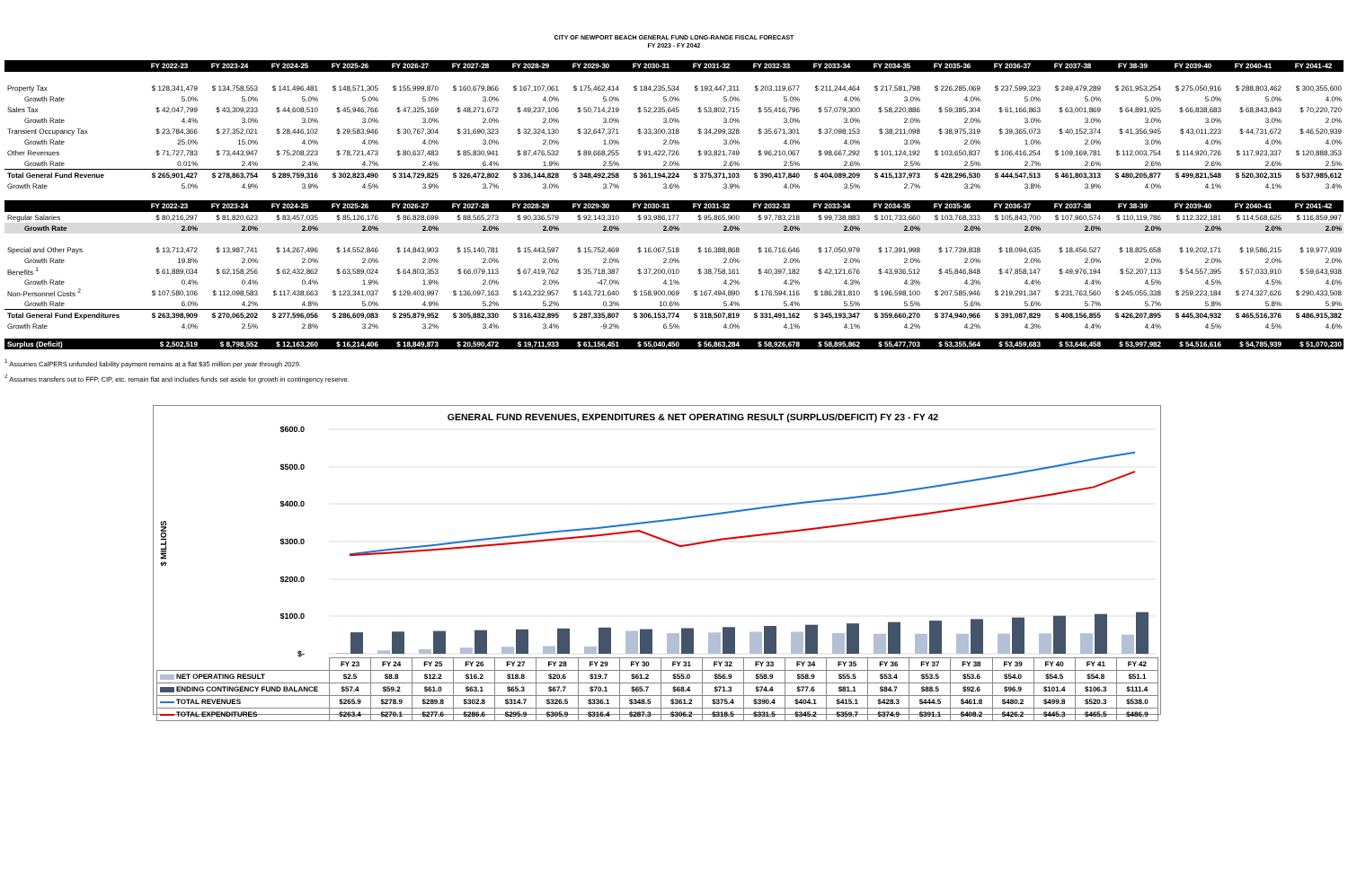CITY OF NEWPORT BEACH GENERAL FUND LONG-RANGE FISCAL FORECAST
FY 2023 - FY 2042
| | FY 2022-23 | FY 2023-24 | FY 2024-25 | FY 2025-26 | FY 2026-27 | FY 2027-28 | FY 2028-29 | FY 2029-30 | FY 2030-31 | FY 2031-32 | FY 2032-33 | FY 2033-34 | FY 2034-35 | FY 2035-36 | FY 2036-37 | FY 2037-38 | FY 38-39 | FY 2039-40 | FY 2040-41 | FY 2041-42 |
| --- | --- | --- | --- | --- | --- | --- | --- | --- | --- | --- | --- | --- | --- | --- | --- | --- | --- | --- | --- | --- |
| Property Tax | $ 128,341,479 | $ 134,758,553 | $ 141,496,481 | $ 148,571,305 | $ 155,999,870 | $ 160,679,866 | $ 167,107,061 | $ 175,462,414 | $ 184,235,534 | $ 193,447,311 | $ 203,119,677 | $ 211,244,464 | $ 217,581,798 | $ 226,285,069 | $ 237,599,323 | $ 249,479,289 | $ 261,953,254 | $ 275,050,916 | $ 288,803,462 | $ 300,355,600 |
| Growth Rate | 5.0% | 5.0% | 5.0% | 5.0% | 5.0% | 3.0% | 4.0% | 5.0% | 5.0% | 5.0% | 5.0% | 4.0% | 3.0% | 4.0% | 5.0% | 5.0% | 5.0% | 5.0% | 5.0% | 4.0% |
| Sales Tax | $ 42,047,799 | $ 43,309,233 | $ 44,608,510 | $ 45,946,766 | $ 47,325,169 | $ 48,271,672 | $ 49,237,106 | $ 50,714,219 | $ 52,235,645 | $ 53,802,715 | $ 55,416,796 | $ 57,079,300 | $ 58,220,886 | $ 59,385,304 | $ 61,166,863 | $ 63,001,869 | $ 64,891,925 | $ 66,838,683 | $ 68,843,843 | $ 70,220,720 |
| Growth Rate | 4.4% | 3.0% | 3.0% | 3.0% | 3.0% | 2.0% | 2.0% | 3.0% | 3.0% | 3.0% | 3.0% | 3.0% | 2.0% | 2.0% | 3.0% | 3.0% | 3.0% | 3.0% | 3.0% | 2.0% |
| Transient Occupancy Tax | $ 23,784,366 | $ 27,352,021 | $ 28,446,102 | $ 29,583,946 | $ 30,767,304 | $ 31,690,323 | $ 32,324,130 | $ 32,647,371 | $ 33,300,318 | $ 34,299,328 | $ 35,671,301 | $ 37,098,153 | $ 38,211,098 | $ 38,975,319 | $ 39,365,073 | $ 40,152,374 | $ 41,356,945 | $ 43,011,223 | $ 44,731,672 | $ 46,520,939 |
| Growth Rate | 25.0% | 15.0% | 4.0% | 4.0% | 4.0% | 3.0% | 2.0% | 1.0% | 2.0% | 3.0% | 4.0% | 4.0% | 3.0% | 2.0% | 1.0% | 2.0% | 3.0% | 4.0% | 4.0% | 4.0% |
| Other Revenues | $ 71,727,783 | $ 73,443,947 | $ 75,208,223 | $ 78,721,473 | $ 80,637,483 | $ 85,830,941 | $ 87,476,532 | $ 89,668,255 | $ 91,422,726 | $ 93,821,749 | $ 96,210,067 | $ 98,667,292 | $ 101,124,192 | $ 103,650,837 | $ 106,416,254 | $ 109,169,781 | $ 112,003,754 | $ 114,920,726 | $ 117,923,337 | $ 120,888,353 |
| Growth Rate | 0.01% | 2.4% | 2.4% | 4.7% | 2.4% | 6.4% | 1.9% | 2.5% | 2.0% | 2.6% | 2.5% | 2.6% | 2.5% | 2.5% | 2.7% | 2.6% | 2.6% | 2.6% | 2.6% | 2.5% |
| Total General Fund Revenue | $ 265,901,427 | $ 278,863,754 | $ 289,759,316 | $ 302,823,490 | $ 314,729,825 | $ 326,472,802 | $ 336,144,828 | $ 348,492,258 | $ 361,194,224 | $ 375,371,103 | $ 390,417,840 | $ 404,089,209 | $ 415,137,973 | $ 428,296,530 | $ 444,547,513 | $ 461,803,313 | $ 480,205,877 | $ 499,821,548 | $ 520,302,315 | $ 537,985,612 |
| Growth Rate | 5.0% | 4.9% | 3.9% | 4.5% | 3.9% | 3.7% | 3.0% | 3.7% | 3.6% | 3.9% | 4.0% | 3.5% | 2.7% | 3.2% | 3.8% | 3.9% | 4.0% | 4.1% | 4.1% | 3.4% |
| | FY 2022-23 | FY 2023-24 | FY 2024-25 | FY 2025-26 | FY 2026-27 | FY 2027-28 | FY 2028-29 | FY 2029-30 | FY 2030-31 | FY 2031-32 | FY 2032-33 | FY 2033-34 | FY 2034-35 | FY 2035-36 | FY 2036-37 | FY 2037-38 | FY 38-39 | FY 2039-40 | FY 2040-41 | FY 2041-42 |
| Regular Salaries | $ 80,216,297 | $ 81,820,623 | $ 83,457,035 | $ 85,126,176 | $ 86,828,699 | $ 88,565,273 | $ 90,336,579 | $ 92,143,310 | $ 93,986,177 | $ 95,865,900 | $ 97,783,218 | $ 99,738,883 | $ 101,733,660 | $ 103,768,333 | $ 105,843,700 | $ 107,960,574 | $ 110,119,786 | $ 112,322,181 | $ 114,568,625 | $ 116,859,997 |
| Growth Rate | 2.0% | 2.0% | 2.0% | 2.0% | 2.0% | 2.0% | 2.0% | 2.0% | 2.0% | 2.0% | 2.0% | 2.0% | 2.0% | 2.0% | 2.0% | 2.0% | 2.0% | 2.0% | 2.0% | 2.0% |
| Special and Other Pays | $ 13,713,472 | $ 13,987,741 | $ 14,267,496 | $ 14,552,846 | $ 14,843,903 | $ 15,140,781 | $ 15,443,597 | $ 15,752,469 | $ 16,067,518 | $ 16,388,868 | $ 16,716,646 | $ 17,050,979 | $ 17,391,998 | $ 17,739,838 | $ 18,094,635 | $ 18,456,527 | $ 18,825,658 | $ 19,202,171 | $ 19,586,215 | $ 19,977,939 |
| Growth Rate | 19.8% | 2.0% | 2.0% | 2.0% | 2.0% | 2.0% | 2.0% | 2.0% | 2.0% | 2.0% | 2.0% | 2.0% | 2.0% | 2.0% | 2.0% | 2.0% | 2.0% | 2.0% | 2.0% | 2.0% |
| Benefits <sup>1</sup> | $ 61,889,034 | $ 62,158,256 | $ 62,432,862 | $ 63,589,024 | $ 64,803,353 | $ 66,079,113 | $ 67,419,762 | $ 35,718,387 | $ 37,200,010 | $ 38,758,161 | $ 40,397,182 | $ 42,121,676 | $ 43,936,512 | $ 45,846,848 | $ 47,858,147 | $ 49,976,194 | $ 52,207,113 | $ 54,557,395 | $ 57,033,910 | $ 59,643,938 |
| Growth Rate | 0.4% | 0.4% | 0.4% | 1.9% | 1.9% | 2.0% | 2.0% | -47.0% | 4.1% | 4.2% | 4.2% | 4.3% | 4.3% | 4.3% | 4.4% | 4.4% | 4.5% | 4.5% | 4.5% | 4.6% |
| Non-Personnel Costs <sup>2</sup> | $ 107,580,106 | $ 112,098,583 | $ 117,438,663 | $ 123,341,037 | $ 129,403,997 | $ 136,097,163 | $ 143,232,957 | $ 143,721,640 | $ 158,900,069 | $ 167,494,890 | $ 176,594,116 | $ 186,281,810 | $ 196,598,100 | $ 207,585,946 | $ 219,291,347 | $ 231,763,560 | $ 245,055,338 | $ 259,223,184 | $ 274,327,626 | $ 290,433,508 |
| Growth Rate | 6.0% | 4.2% | 4.8% | 5.0% | 4.9% | 5.2% | 5.2% | 0.3% | 10.6% | 5.4% | 5.4% | 5.5% | 5.5% | 5.6% | 5.6% | 5.7% | 5.7% | 5.8% | 5.8% | 5.9% |
| Total General Fund Expenditures | $ 263,398,909 | $ 270,065,202 | $ 277,596,056 | $ 286,609,083 | $ 295,879,952 | $ 305,882,330 | $ 316,432,895 | $ 287,335,807 | $ 306,153,774 | $ 318,507,819 | $ 331,491,162 | $ 345,193,347 | $ 359,660,270 | $ 374,940,966 | $ 391,087,829 | $ 408,156,855 | $ 426,207,895 | $ 445,304,932 | $ 465,516,376 | $ 486,915,382 |
| Growth Rate | 4.0% | 2.5% | 2.8% | 3.2% | 3.2% | 3.4% | 3.4% | -9.2% | 6.5% | 4.0% | 4.1% | 4.1% | 4.2% | 4.2% | 4.3% | 4.4% | 4.4% | 4.5% | 4.5% | 4.6% |
| Surplus (Deficit) | $ 2,502,519 | $ 8,798,552 | $ 12,163,260 | $ 16,214,406 | $ 18,849,873 | $ 20,590,472 | $ 19,711,933 | $ 61,156,451 | $ 55,040,450 | $ 56,863,284 | $ 58,926,678 | $ 58,895,862 | $ 55,477,703 | $ 53,355,564 | $ 53,459,683 | $ 53,646,458 | $ 53,997,982 | $ 54,516,616 | $ 54,785,939 | $ 51,070,230 |
<sup>1</sup> Assumes CalPERS unfunded liability payment remains at a flat $35 million per year through 2029.
<sup>2</sup> Assumes transfers out to FFP, CIP, etc. remain flat and includes funds set aside for growth in contingency reserve.
GENERAL FUND REVENUES, EXPENDITURES & NET OPERATING RESULT (SURPLUS/DEFICIT) FY 23 - FY 42
$600.0
$500.0
$400.0
$300.0
$200.0
$100.0
$-
$ MILLIONS
| | FY 23 | FY 24 | FY 25 | FY 26 | FY 27 | FY 28 | FY 29 | FY 30 | FY 31 | FY 32 | FY 33 | FY 34 | FY 35 | FY 36 | FY 37 | FY 38 | FY 39 | FY 40 | FY 41 | FY 42 |
| --- | --- | --- | --- | --- | --- | --- | --- | --- | --- | --- | --- | --- | --- | --- | --- | --- | --- | --- | --- | --- |
| NET OPERATING RESULT | $2.5 | $8.8 | $12.2 | $16.2 | $18.8 | $20.6 | $19.7 | $61.2 | $55.0 | $56.9 | $58.9 | $58.9 | $55.5 | $53.4 | $53.5 | $53.6 | $54.0 | $54.5 | $54.8 | $51.1 |
| ENDING CONTINGENCY FUND BALANCE | $57.4 | $59.2 | $61.0 | $63.1 | $65.3 | $67.7 | $70.1 | $65.7 | $68.4 | $71.3 | $74.4 | $77.6 | $81.1 | $84.7 | $88.5 | $92.6 | $96.9 | $101.4 | $106.3 | $111.4 |
| TOTAL REVENUES | $265.9 | $278.9 | $289.8 | $302.8 | $314.7 | $326.5 | $336.1 | $348.5 | $361.2 | $375.4 | $390.4 | $404.1 | $415.1 | $428.3 | $444.5 | $461.8 | $480.2 | $499.8 | $520.3 | $538.0 |
| TOTAL EXPENDITURES | $263.4 | $270.1 | $277.6 | $286.6 | $295.9 | $305.9 | $316.4 | $287.3 | $306.2 | $318.5 | $331.5 | $345.2 | $359.7 | $374.9 | $391.1 | $408.2 | $426.2 | $445.3 | $465.5 | $486.9 |